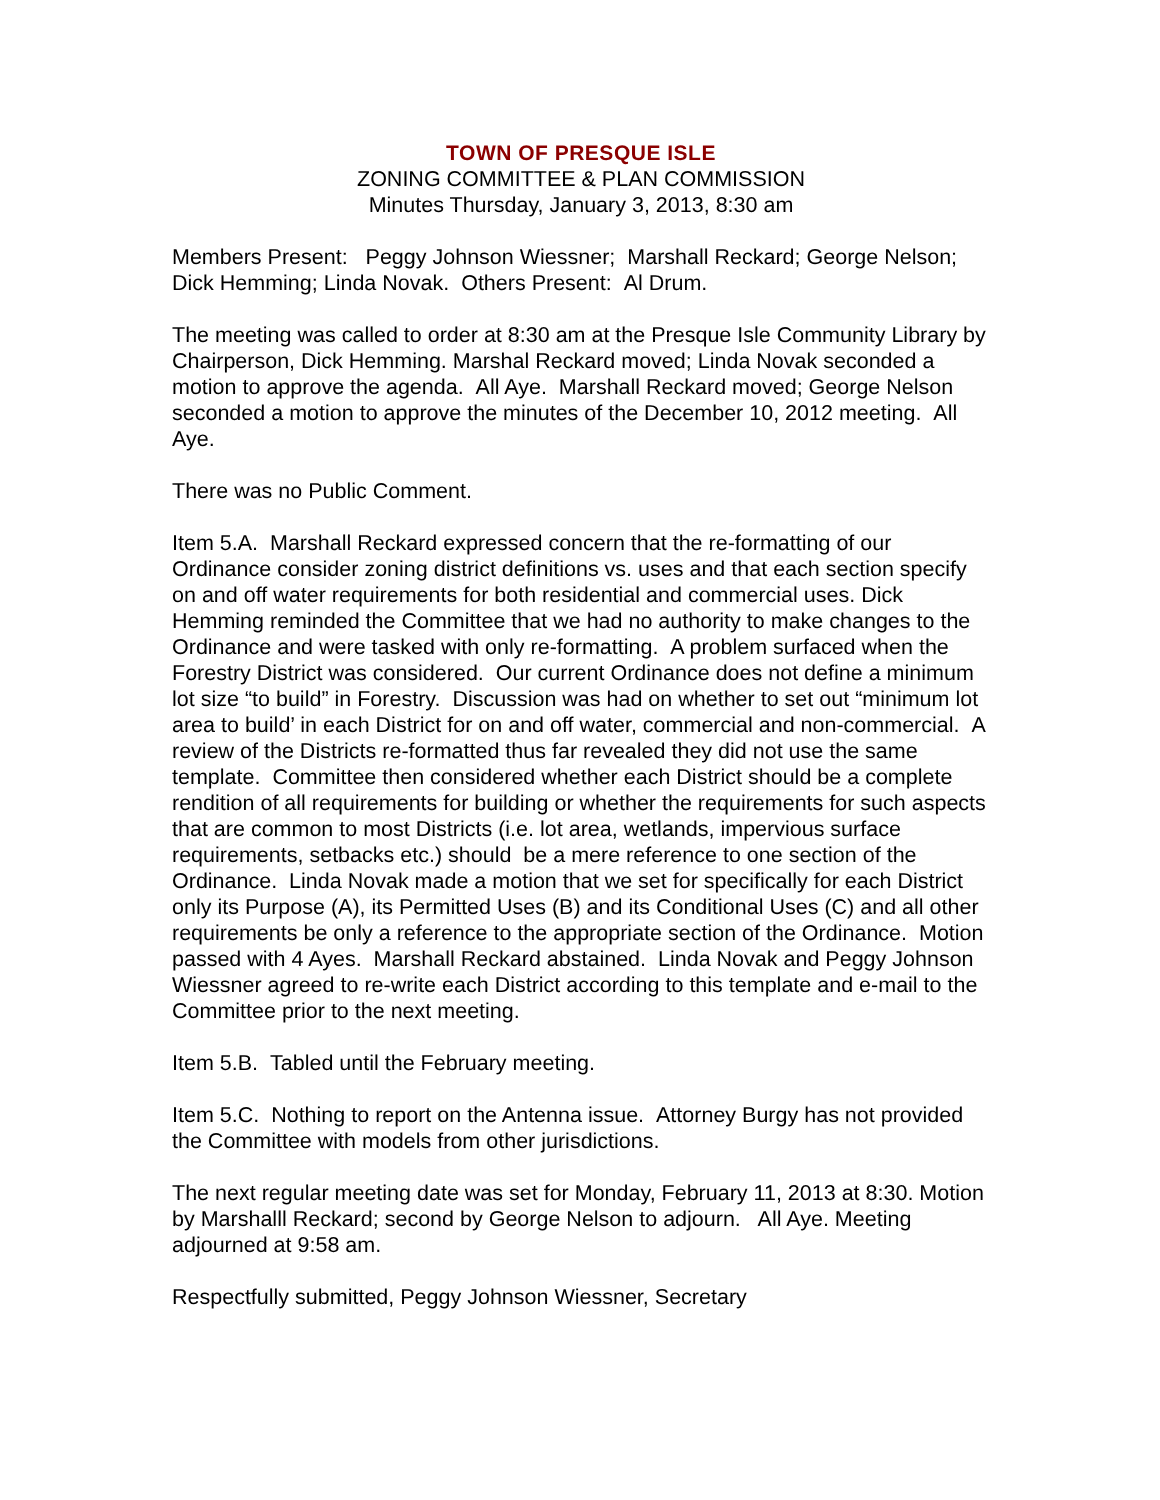TOWN OF PRESQUE ISLE
ZONING COMMITTEE & PLAN COMMISSION
Minutes Thursday, January 3, 2013, 8:30 am
Members Present: Peggy Johnson Wiessner; Marshall Reckard; George Nelson; Dick Hemming; Linda Novak. Others Present: Al Drum.
The meeting was called to order at 8:30 am at the Presque Isle Community Library by Chairperson, Dick Hemming. Marshal Reckard moved; Linda Novak seconded a motion to approve the agenda. All Aye. Marshall Reckard moved; George Nelson seconded a motion to approve the minutes of the December 10, 2012 meeting. All Aye.
There was no Public Comment.
Item 5.A. Marshall Reckard expressed concern that the re-formatting of our Ordinance consider zoning district definitions vs. uses and that each section specify on and off water requirements for both residential and commercial uses. Dick Hemming reminded the Committee that we had no authority to make changes to the Ordinance and were tasked with only re-formatting. A problem surfaced when the Forestry District was considered. Our current Ordinance does not define a minimum lot size “to build” in Forestry. Discussion was had on whether to set out “minimum lot area to build’ in each District for on and off water, commercial and non-commercial. A review of the Districts re-formatted thus far revealed they did not use the same template. Committee then considered whether each District should be a complete rendition of all requirements for building or whether the requirements for such aspects that are common to most Districts (i.e. lot area, wetlands, impervious surface requirements, setbacks etc.) should be a mere reference to one section of the Ordinance. Linda Novak made a motion that we set for specifically for each District only its Purpose (A), its Permitted Uses (B) and its Conditional Uses (C) and all other requirements be only a reference to the appropriate section of the Ordinance. Motion passed with 4 Ayes. Marshall Reckard abstained. Linda Novak and Peggy Johnson Wiessner agreed to re-write each District according to this template and e-mail to the Committee prior to the next meeting.
Item 5.B. Tabled until the February meeting.
Item 5.C. Nothing to report on the Antenna issue. Attorney Burgy has not provided the Committee with models from other jurisdictions.
The next regular meeting date was set for Monday, February 11, 2013 at 8:30. Motion by Marshalll Reckard; second by George Nelson to adjourn. All Aye. Meeting adjourned at 9:58 am.
Respectfully submitted, Peggy Johnson Wiessner, Secretary